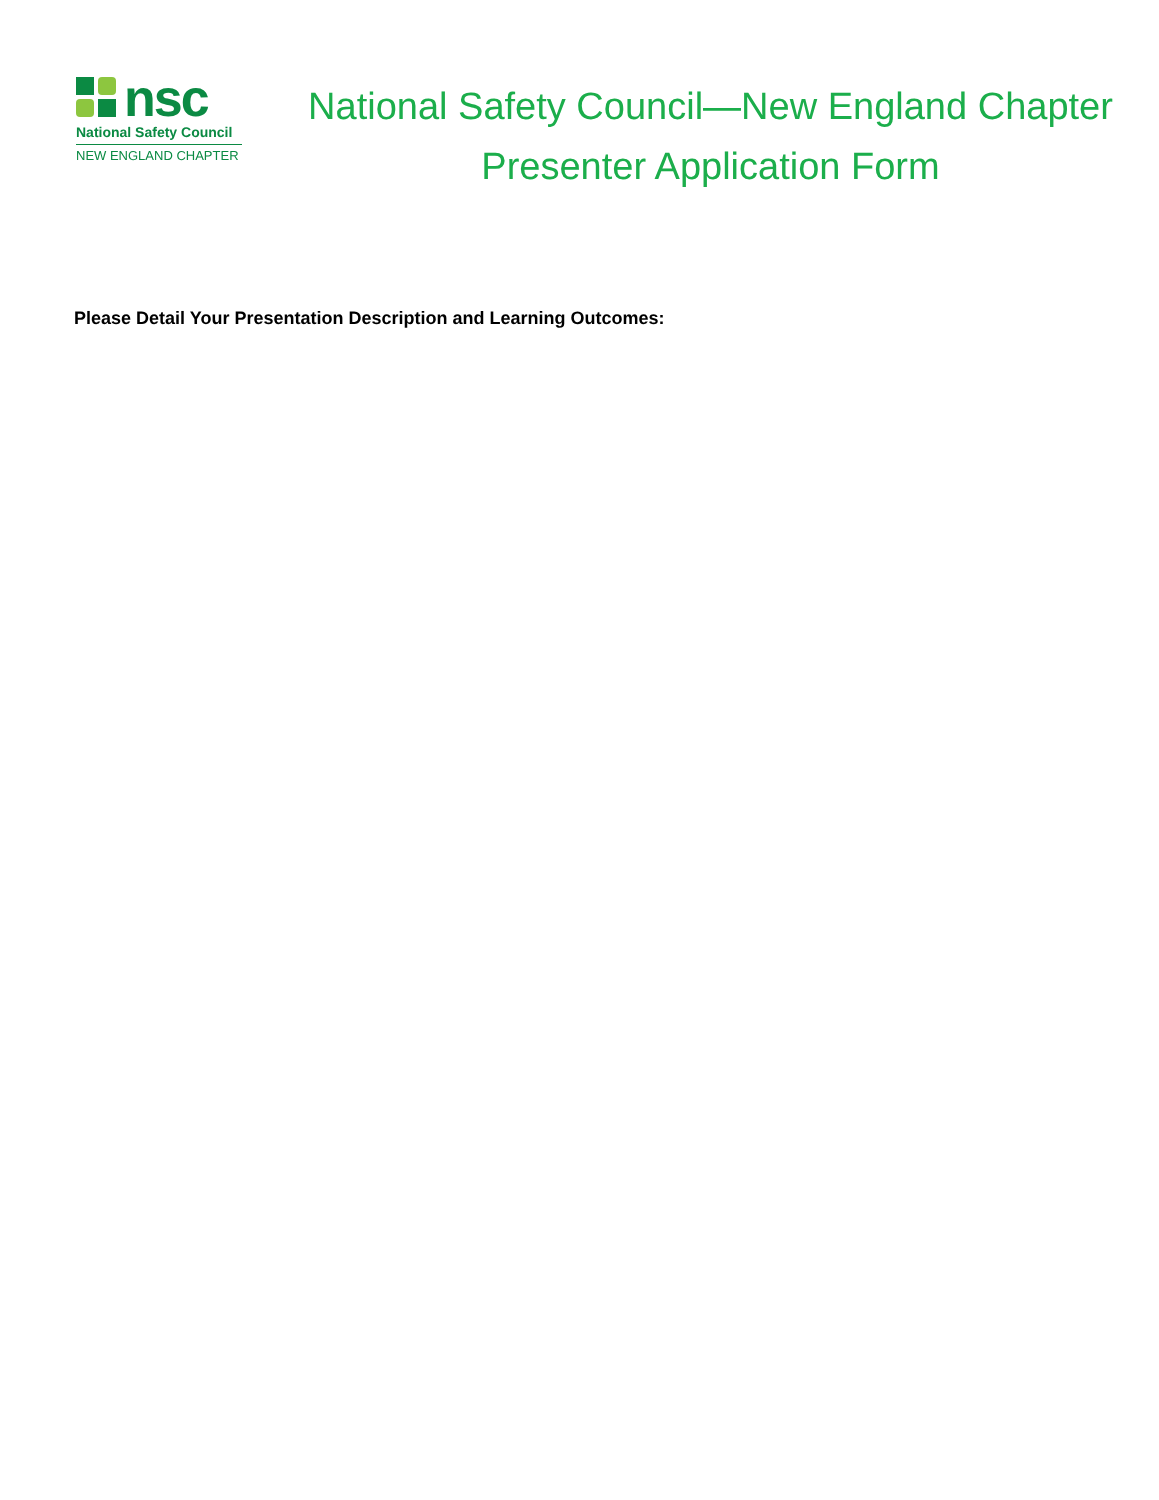nsc
National Safety Council
NEW ENGLAND CHAPTER
National Safety Council—New England Chapter
Presenter Application Form
Please Detail Your Presentation Description and Learning Outcomes: